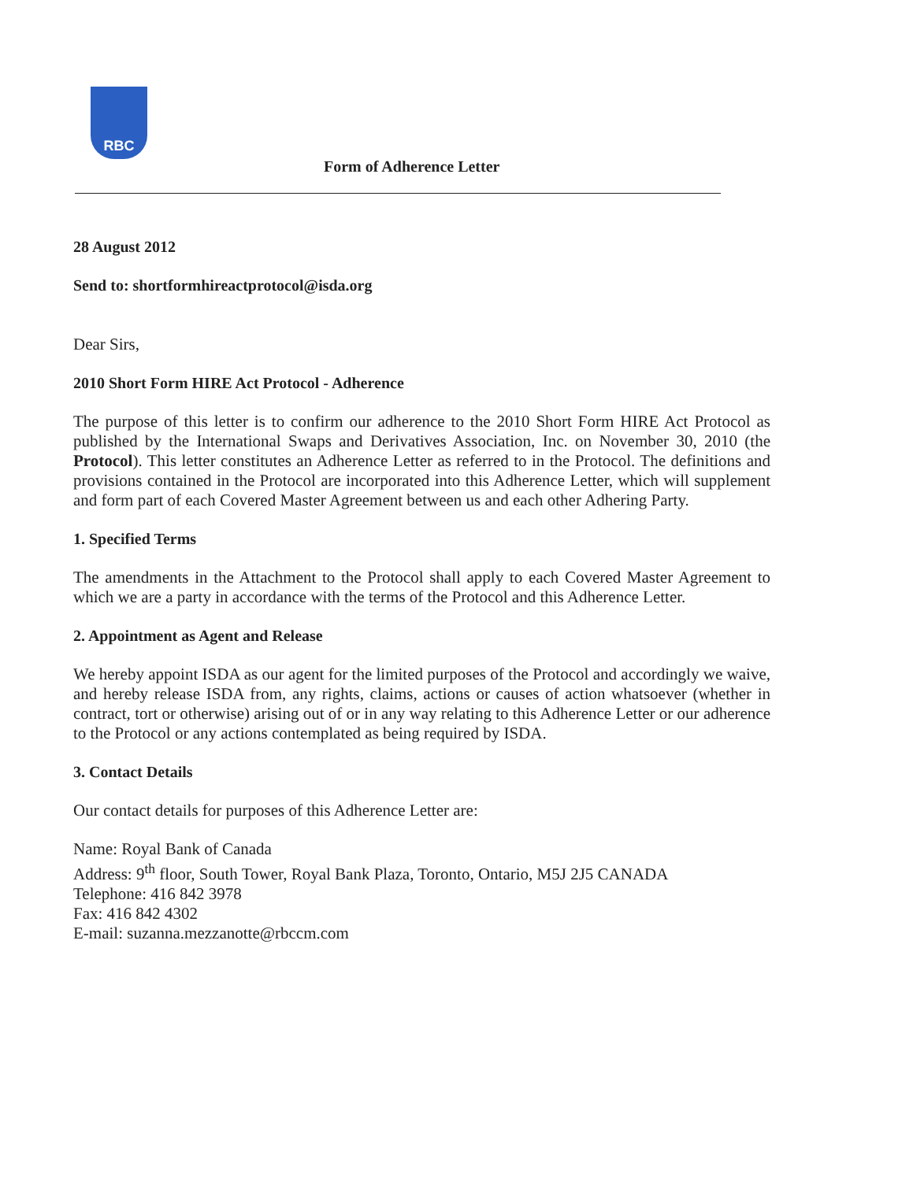RBC
Form of Adherence Letter
28 August 2012
Send to: shortformhireactprotocol@isda.org
Dear Sirs,
2010 Short Form HIRE Act Protocol - Adherence
The purpose of this letter is to confirm our adherence to the 2010 Short Form HIRE Act Protocol as published by the International Swaps and Derivatives Association, Inc. on November 30, 2010 (the Protocol). This letter constitutes an Adherence Letter as referred to in the Protocol. The definitions and provisions contained in the Protocol are incorporated into this Adherence Letter, which will supplement and form part of each Covered Master Agreement between us and each other Adhering Party.
1. Specified Terms
The amendments in the Attachment to the Protocol shall apply to each Covered Master Agreement to which we are a party in accordance with the terms of the Protocol and this Adherence Letter.
2. Appointment as Agent and Release
We hereby appoint ISDA as our agent for the limited purposes of the Protocol and accordingly we waive, and hereby release ISDA from, any rights, claims, actions or causes of action whatsoever (whether in contract, tort or otherwise) arising out of or in any way relating to this Adherence Letter or our adherence to the Protocol or any actions contemplated as being required by ISDA.
3. Contact Details
Our contact details for purposes of this Adherence Letter are:
Name: Royal Bank of Canada
Address: 9<sup>th</sup> floor, South Tower, Royal Bank Plaza, Toronto, Ontario, M5J 2J5 CANADA
Telephone: 416 842 3978
Fax: 416 842 4302
E-mail: suzanna.mezzanotte@rbccm.com